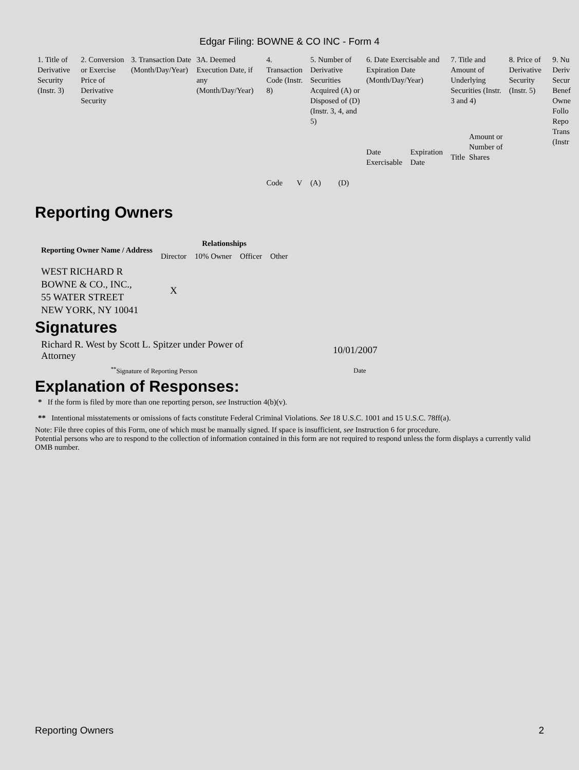Edgar Filing: BOWNE & CO INC - Form 4
| 1. Title of Derivative Security (Instr. 3) | 2. Conversion or Exercise Price of Derivative Security | 3. Transaction Date (Month/Day/Year) | 3A. Deemed Execution Date, if any (Month/Day/Year) | 4. Transaction Code (Instr. 8) | | 5. Number of Derivative Securities Acquired (A) or Disposed of (D) (Instr. 3, 4, and 5) | | 6. Date Exercisable and Expiration Date (Month/Day/Year) | | 7. Title and Amount of Underlying Securities (Instr. 3 and 4) | | 8. Price of Derivative Security (Instr. 5) | 9. Nu Deriv Secur Benef Owne Follo Repo Trans (Instr |
| --- | --- | --- | --- | --- | --- | --- | --- | --- | --- | --- | --- | --- | --- |
| | | | | Code | V | (A) | (D) | Date Exercisable | Expiration Date | Title | Amount or Number of Shares | | |
Reporting Owners
| Reporting Owner Name / Address | Relationships | | | |
| --- | --- | --- | --- | --- |
| | Director | 10% Owner | Officer | Other |
| WEST RICHARD R BOWNE & CO., INC., 55 WATER STREET NEW YORK, NY 10041 | X | | | |
Signatures
| Richard R. West by Scott L. Spitzer under Power of Attorney | 10/01/2007 |
| <sup>**</sup> Signature of Reporting Person | Date |
Explanation of Responses:
* If the form is filed by more than one reporting person, see Instruction 4(b)(v).
** Intentional misstatements or omissions of facts constitute Federal Criminal Violations. See 18 U.S.C. 1001 and 15 U.S.C. 78ff(a).
Note: File three copies of this Form, one of which must be manually signed. If space is insufficient, see Instruction 6 for procedure.
Potential persons who are to respond to the collection of information contained in this form are not required to respond unless the form displays a currently valid OMB number.
Reporting Owners 2